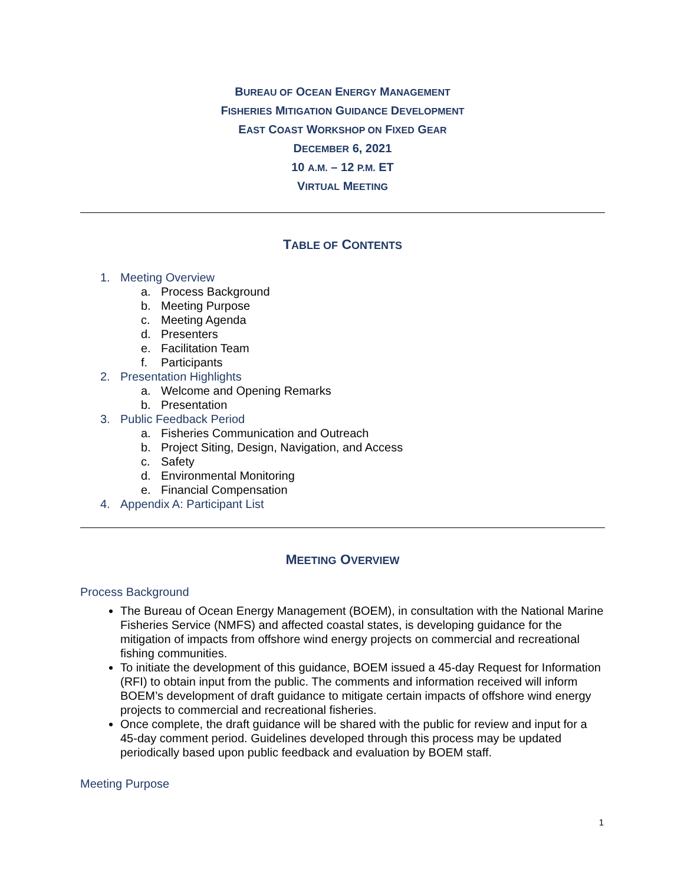BUREAU OF OCEAN ENERGY MANAGEMENT
FISHERIES MITIGATION GUIDANCE DEVELOPMENT
EAST COAST WORKSHOP ON FIXED GEAR
DECEMBER 6, 2021
10 A.M. – 12 P.M. ET
VIRTUAL MEETING
TABLE OF CONTENTS
1. Meeting Overview
a. Process Background
b. Meeting Purpose
c. Meeting Agenda
d. Presenters
e. Facilitation Team
f. Participants
2. Presentation Highlights
a. Welcome and Opening Remarks
b. Presentation
3. Public Feedback Period
a. Fisheries Communication and Outreach
b. Project Siting, Design, Navigation, and Access
c. Safety
d. Environmental Monitoring
e. Financial Compensation
4. Appendix A: Participant List
MEETING OVERVIEW
Process Background
The Bureau of Ocean Energy Management (BOEM), in consultation with the National Marine Fisheries Service (NMFS) and affected coastal states, is developing guidance for the mitigation of impacts from offshore wind energy projects on commercial and recreational fishing communities.
To initiate the development of this guidance, BOEM issued a 45-day Request for Information (RFI) to obtain input from the public. The comments and information received will inform BOEM’s development of draft guidance to mitigate certain impacts of offshore wind energy projects to commercial and recreational fisheries.
Once complete, the draft guidance will be shared with the public for review and input for a 45-day comment period. Guidelines developed through this process may be updated periodically based upon public feedback and evaluation by BOEM staff.
Meeting Purpose
1